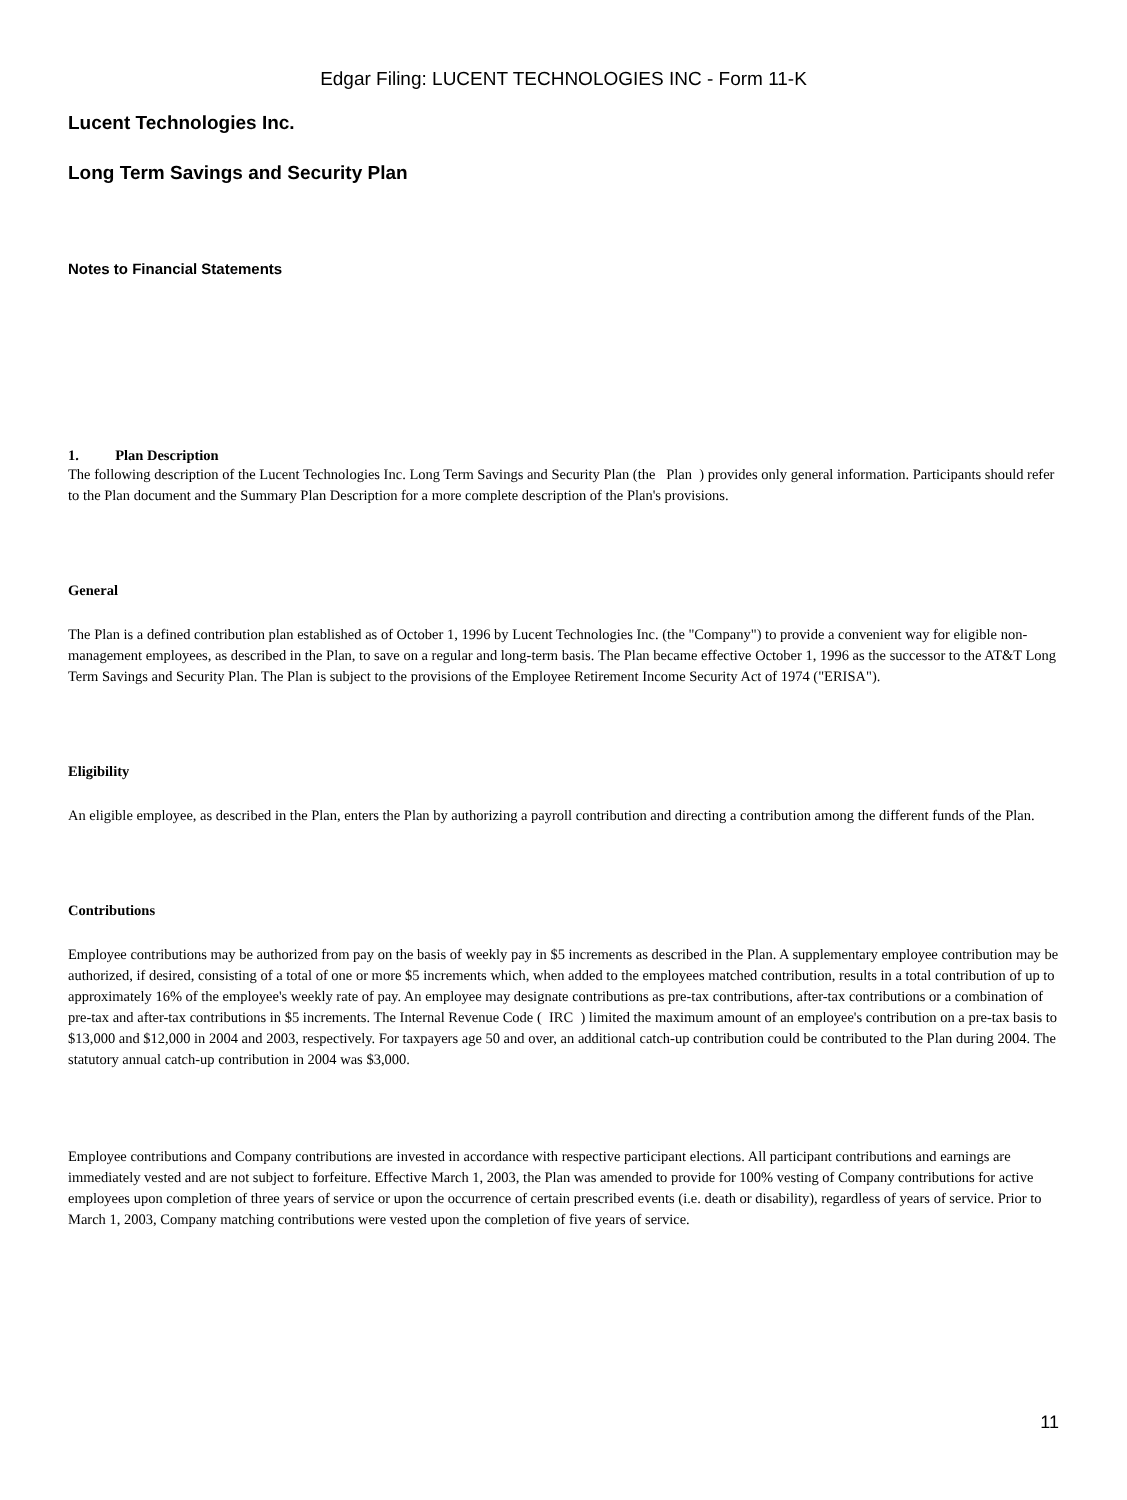Edgar Filing: LUCENT TECHNOLOGIES INC - Form 11-K
Lucent Technologies Inc.
Long Term Savings and Security Plan
Notes to Financial Statements
1. Plan Description
The following description of the Lucent Technologies Inc. Long Term Savings and Security Plan (the Plan ) provides only general information. Participants should refer to the Plan document and the Summary Plan Description for a more complete description of the Plan's provisions.
General
The Plan is a defined contribution plan established as of October 1, 1996 by Lucent Technologies Inc. (the "Company") to provide a convenient way for eligible non-management employees, as described in the Plan, to save on a regular and long-term basis. The Plan became effective October 1, 1996 as the successor to the AT&T Long Term Savings and Security Plan. The Plan is subject to the provisions of the Employee Retirement Income Security Act of 1974 ("ERISA").
Eligibility
An eligible employee, as described in the Plan, enters the Plan by authorizing a payroll contribution and directing a contribution among the different funds of the Plan.
Contributions
Employee contributions may be authorized from pay on the basis of weekly pay in $5 increments as described in the Plan. A supplementary employee contribution may be authorized, if desired, consisting of a total of one or more $5 increments which, when added to the employees matched contribution, results in a total contribution of up to approximately 16% of the employee's weekly rate of pay. An employee may designate contributions as pre-tax contributions, after-tax contributions or a combination of pre-tax and after-tax contributions in $5 increments. The Internal Revenue Code ( IRC ) limited the maximum amount of an employee's contribution on a pre-tax basis to $13,000 and $12,000 in 2004 and 2003, respectively. For taxpayers age 50 and over, an additional catch-up contribution could be contributed to the Plan during 2004. The statutory annual catch-up contribution in 2004 was $3,000.
Employee contributions and Company contributions are invested in accordance with respective participant elections. All participant contributions and earnings are immediately vested and are not subject to forfeiture. Effective March 1, 2003, the Plan was amended to provide for 100% vesting of Company contributions for active employees upon completion of three years of service or upon the occurrence of certain prescribed events (i.e. death or disability), regardless of years of service. Prior to March 1, 2003, Company matching contributions were vested upon the completion of five years of service.
11